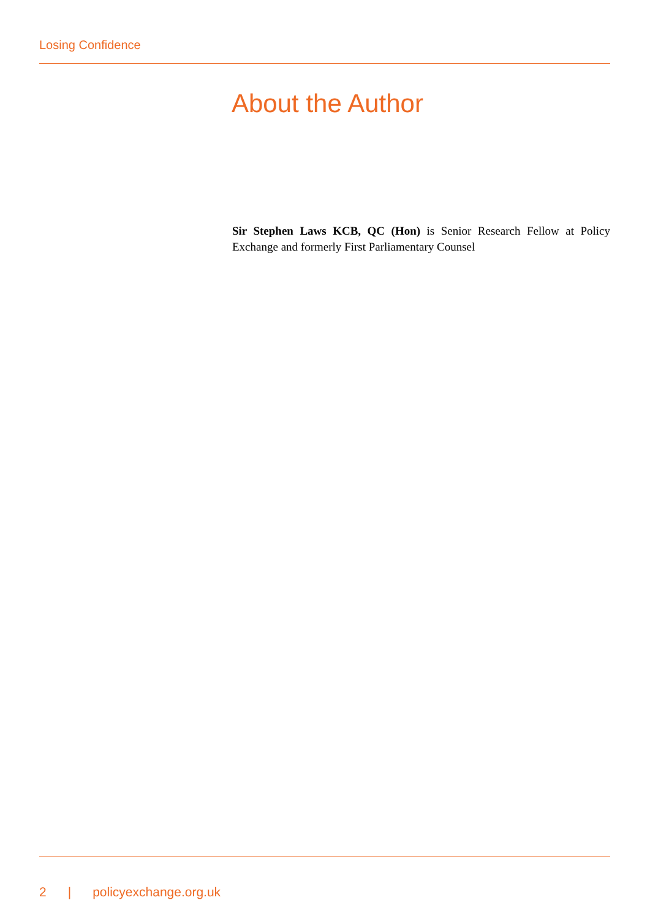Losing Confidence
About the Author
Sir Stephen Laws KCB, QC (Hon) is Senior Research Fellow at Policy Exchange and formerly First Parliamentary Counsel
2 | policyexchange.org.uk